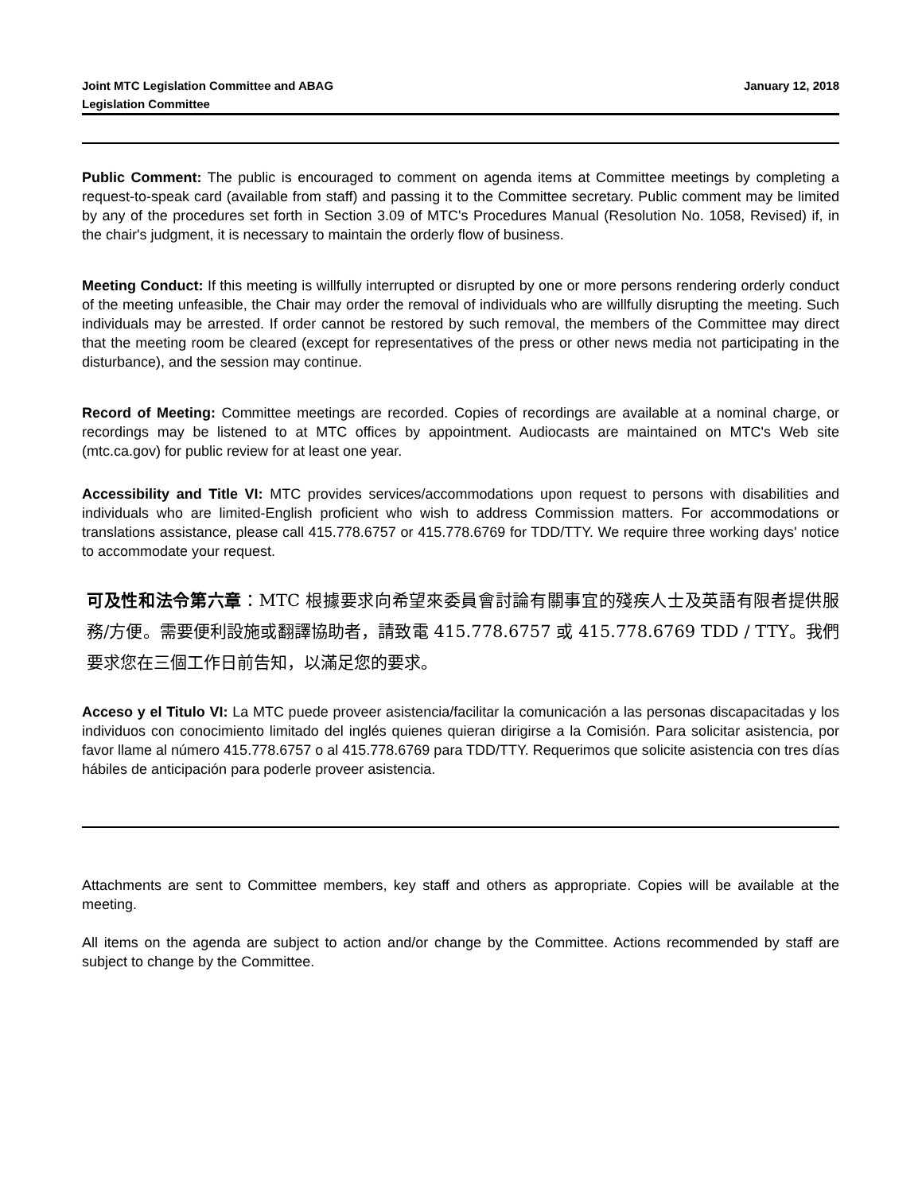Joint MTC Legislation Committee and ABAG
Legislation Committee
January 12, 2018
Public Comment: The public is encouraged to comment on agenda items at Committee meetings by completing a request-to-speak card (available from staff) and passing it to the Committee secretary. Public comment may be limited by any of the procedures set forth in Section 3.09 of MTC's Procedures Manual (Resolution No. 1058, Revised) if, in the chair's judgment, it is necessary to maintain the orderly flow of business.
Meeting Conduct: If this meeting is willfully interrupted or disrupted by one or more persons rendering orderly conduct of the meeting unfeasible, the Chair may order the removal of individuals who are willfully disrupting the meeting. Such individuals may be arrested. If order cannot be restored by such removal, the members of the Committee may direct that the meeting room be cleared (except for representatives of the press or other news media not participating in the disturbance), and the session may continue.
Record of Meeting: Committee meetings are recorded. Copies of recordings are available at a nominal charge, or recordings may be listened to at MTC offices by appointment. Audiocasts are maintained on MTC's Web site (mtc.ca.gov) for public review for at least one year.
Accessibility and Title VI: MTC provides services/accommodations upon request to persons with disabilities and individuals who are limited-English proficient who wish to address Commission matters. For accommodations or translations assistance, please call 415.778.6757 or 415.778.6769 for TDD/TTY. We require three working days' notice to accommodate your request.
可及性和法令第六章：MTC 根據要求向希望來委員會討論有關事宜的殘疾人士及英語有限者提供服務/方便。需要便利設施或翻譯協助者，請致電 415.778.6757 或 415.778.6769 TDD / TTY。我們要求您在三個工作日前告知，以滿足您的要求。
Acceso y el Titulo VI: La MTC puede proveer asistencia/facilitar la comunicación a las personas discapacitadas y los individuos con conocimiento limitado del inglés quienes quieran dirigirse a la Comisión. Para solicitar asistencia, por favor llame al número 415.778.6757 o al 415.778.6769 para TDD/TTY. Requerimos que solicite asistencia con tres días hábiles de anticipación para poderle proveer asistencia.
Attachments are sent to Committee members, key staff and others as appropriate. Copies will be available at the meeting.
All items on the agenda are subject to action and/or change by the Committee. Actions recommended by staff are subject to change by the Committee.